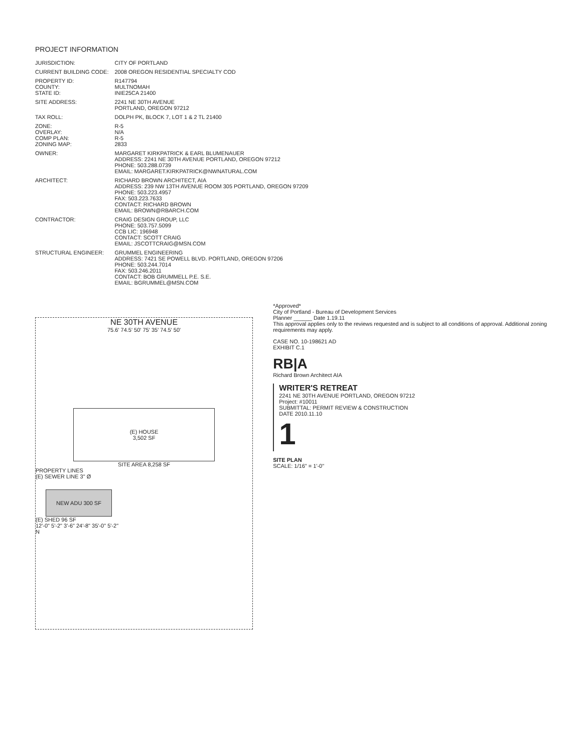PROJECT INFORMATION
| JURISDICTION: | CITY OF PORTLAND |
| CURRENT BUILDING CODE: | 2008 OREGON RESIDENTIAL SPECIALTY COD |
| PROPERTY ID: COUNTY: STATE ID: | R147794 MULTNOMAH INIE25CA 21400 |
| SITE ADDRESS: | 2241 NE 30TH AVENUE PORTLAND, OREGON 97212 |
| TAX ROLL: | DOLPH PK, BLOCK 7, LOT 1 & 2 TL 21400 |
| ZONE: OVERLAY: COMP PLAN: ZONING MAP: | R-5 N/A R-5 2833 |
| OWNER: | MARGARET KIRKPATRICK & EARL BLUMENAUER ADDRESS: 2241 NE 30TH AVENUE PORTLAND, OREGON 97212 PHONE: 503.288.0739 EMAIL: MARGARET.KIRKPATRICK@NWNATURAL.COM |
| ARCHITECT: | RICHARD BROWN ARCHITECT, AIA ADDRESS: 239 NW 13TH AVENUE ROOM 305 PORTLAND, OREGON 97209 PHONE: 503.223.4957 FAX: 503.223.7633 CONTACT: RICHARD BROWN EMAIL: BROWN@RBARCH.COM |
| CONTRACTOR: | CRAIG DESIGN GROUP, LLC PHONE: 503.757.5099 CCB LIC: 196948 CONTACT: SCOTT CRAIG EMAIL: JSCOTTCRAIG@MSN.COM |
| STRUCTURAL ENGINEER: | GRUMMEL ENGINEERING ADDRESS: 7421 SE POWELL BLVD. PORTLAND, OREGON 97206 PHONE: 503.244.7014 FAX: 503.246.2011 CONTACT: BOB GRUMMELL P.E. S.E. EMAIL: BGRUMMEL@MSN.COM |
NE 30TH AVENUE
75.6' 74.5' 50' 75' 35' 74.5' 50'
(E) HOUSE
3,502 SF
SITE AREA 8,258 SF
PROPERTY LINES
(E) SEWER LINE 3" Ø
NEW ADU 300 SF
(E) SHED 96 SF
12'-0" 5'-2" 3'-6" 24'-8" 35'-0" 5'-2"
N
*Approved*
City of Portland - Bureau of Development Services
Planner ______ Date 1.19.11
This approval applies only to the reviews requested and is subject to all conditions of approval. Additional zoning requirements may apply.
CASE NO. 10-198621 AD
EXHIBIT C.1
RB|A
Richard Brown Architect AIA
WRITER'S RETREAT
2241 NE 30TH AVENUE PORTLAND, OREGON 97212
Project: #10011
SUBMITTAL: PERMIT REVIEW & CONSTRUCTION
DATE 2010.11.10
1
SITE PLAN
SCALE: 1/16" = 1'-0"